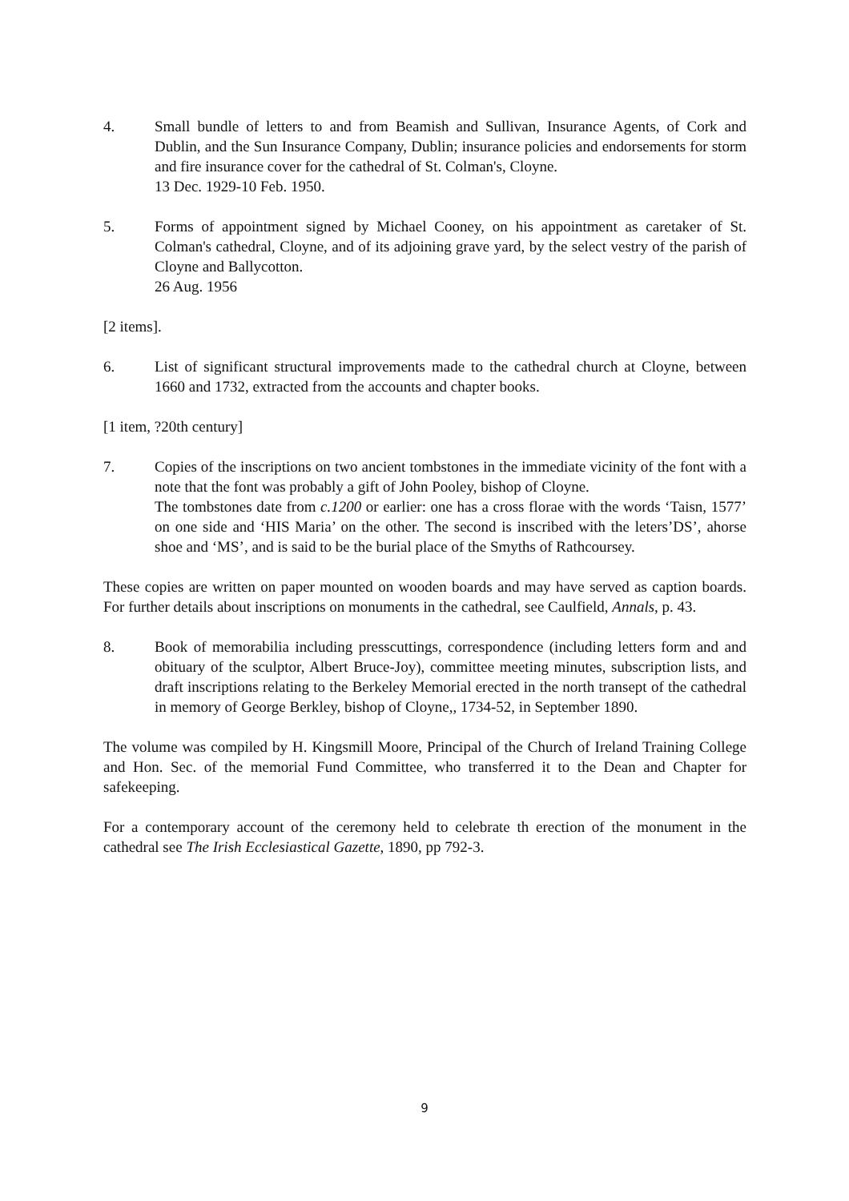4. Small bundle of letters to and from Beamish and Sullivan, Insurance Agents, of Cork and Dublin, and the Sun Insurance Company, Dublin; insurance policies and endorsements for storm and fire insurance cover for the cathedral of St. Colman's, Cloyne.
13 Dec. 1929-10 Feb. 1950.
5. Forms of appointment signed by Michael Cooney, on his appointment as caretaker of St. Colman's cathedral, Cloyne, and of its adjoining grave yard, by the select vestry of the parish of Cloyne and Ballycotton.
26 Aug. 1956
[2 items].
6. List of significant structural improvements made to the cathedral church at Cloyne, between 1660 and 1732, extracted from the accounts and chapter books.
[1 item, ?20th century]
7. Copies of the inscriptions on two ancient tombstones in the immediate vicinity of the font with a note that the font was probably a gift of John Pooley, bishop of Cloyne.
The tombstones date from c.1200 or earlier: one has a cross florae with the words ‘Taisn, 1577’ on one side and ‘HIS Maria’ on the other. The second is inscribed with the leters’DS’, ahorse shoe and ‘MS’, and is said to be the burial place of the Smyths of Rathcoursey.
These copies are written on paper mounted on wooden boards and may have served as caption boards. For further details about inscriptions on monuments in the cathedral, see Caulfield, Annals, p. 43.
8. Book of memorabilia including presscuttings, correspondence (including letters form and and obituary of the sculptor, Albert Bruce-Joy), committee meeting minutes, subscription lists, and draft inscriptions relating to the Berkeley Memorial erected in the north transept of the cathedral in memory of George Berkley, bishop of Cloyne,, 1734-52, in September 1890.
The volume was compiled by H. Kingsmill Moore, Principal of the Church of Ireland Training College and Hon. Sec. of the memorial Fund Committee, who transferred it to the Dean and Chapter for safekeeping.
For a contemporary account of the ceremony held to celebrate th erection of the monument in the cathedral see The Irish Ecclesiastical Gazette, 1890, pp 792-3.
9